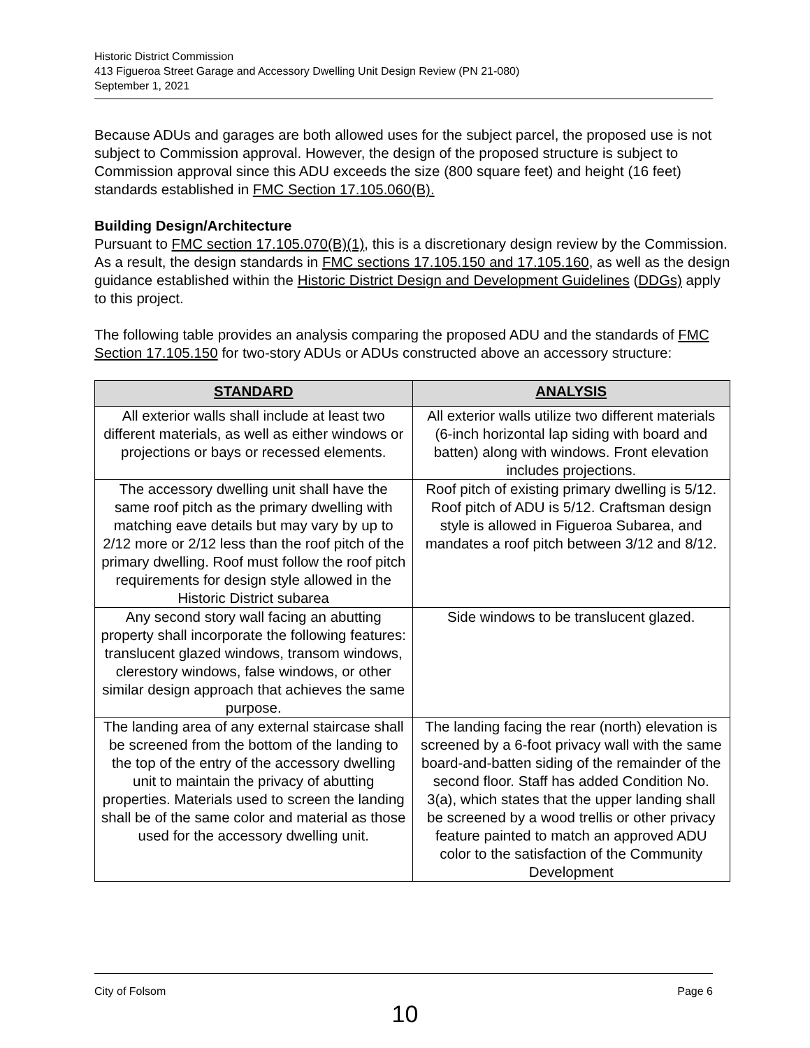Historic District Commission
413 Figueroa Street Garage and Accessory Dwelling Unit Design Review (PN 21-080)
September 1, 2021
Because ADUs and garages are both allowed uses for the subject parcel, the proposed use is not subject to Commission approval. However, the design of the proposed structure is subject to Commission approval since this ADU exceeds the size (800 square feet) and height (16 feet) standards established in FMC Section 17.105.060(B).
Building Design/Architecture
Pursuant to FMC section 17.105.070(B)(1), this is a discretionary design review by the Commission. As a result, the design standards in FMC sections 17.105.150 and 17.105.160, as well as the design guidance established within the Historic District Design and Development Guidelines (DDGs) apply to this project.
The following table provides an analysis comparing the proposed ADU and the standards of FMC Section 17.105.150 for two-story ADUs or ADUs constructed above an accessory structure:
| STANDARD | ANALYSIS |
| --- | --- |
| All exterior walls shall include at least two different materials, as well as either windows or projections or bays or recessed elements. | All exterior walls utilize two different materials (6-inch horizontal lap siding with board and batten) along with windows. Front elevation includes projections. |
| The accessory dwelling unit shall have the same roof pitch as the primary dwelling with matching eave details but may vary by up to 2/12 more or 2/12 less than the roof pitch of the primary dwelling. Roof must follow the roof pitch requirements for design style allowed in the Historic District subarea | Roof pitch of existing primary dwelling is 5/12. Roof pitch of ADU is 5/12. Craftsman design style is allowed in Figueroa Subarea, and mandates a roof pitch between 3/12 and 8/12. |
| Any second story wall facing an abutting property shall incorporate the following features: translucent glazed windows, transom windows, clerestory windows, false windows, or other similar design approach that achieves the same purpose. | Side windows to be translucent glazed. |
| The landing area of any external staircase shall be screened from the bottom of the landing to the top of the entry of the accessory dwelling unit to maintain the privacy of abutting properties. Materials used to screen the landing shall be of the same color and material as those used for the accessory dwelling unit. | The landing facing the rear (north) elevation is screened by a 6-foot privacy wall with the same board-and-batten siding of the remainder of the second floor. Staff has added Condition No. 3(a), which states that the upper landing shall be screened by a wood trellis or other privacy feature painted to match an approved ADU color to the satisfaction of the Community Development |
City of Folsom Page 6
10